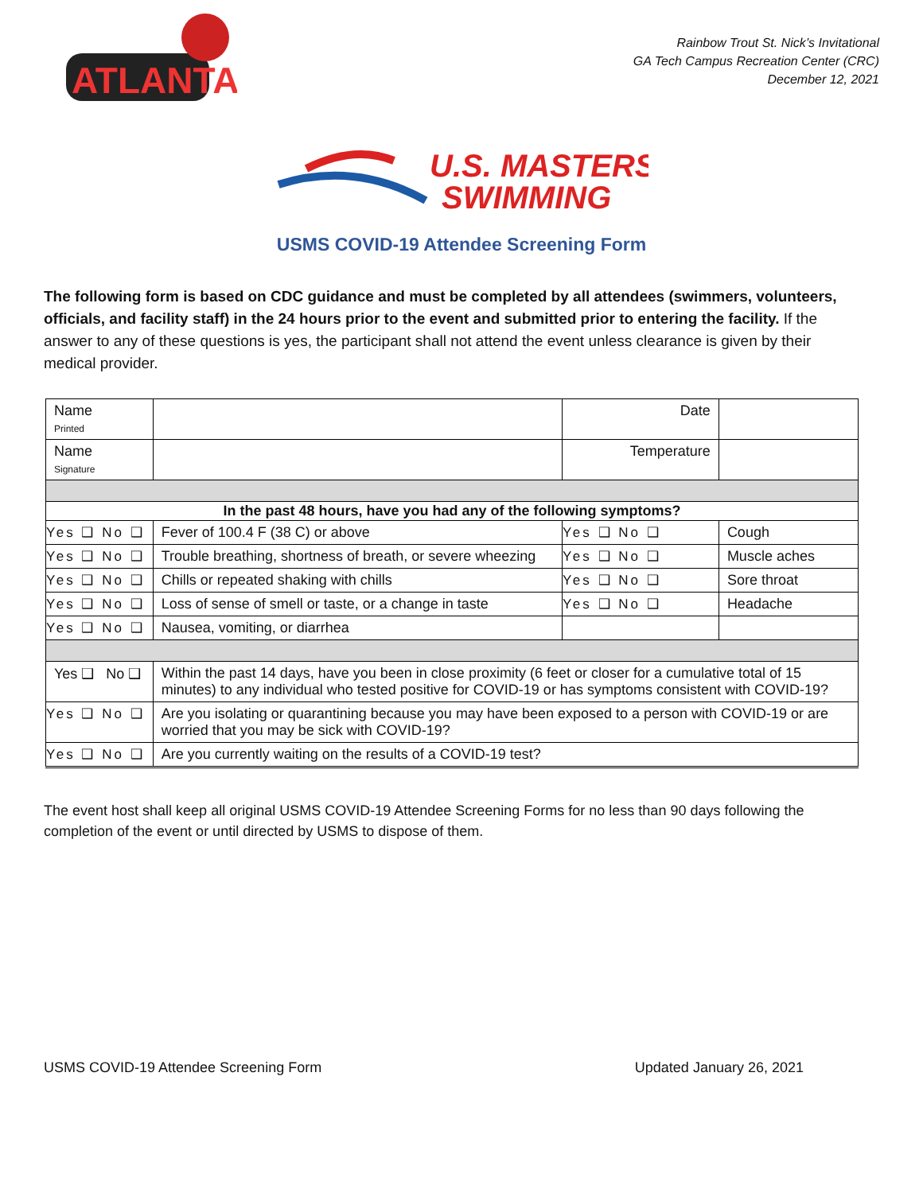ATLANTA
Rainbow Trout St. Nick’s Invitational
GA Tech Campus Recreation Center (CRC)
December 12, 2021
U.S. MASTERS
SWIMMING
USMS COVID-19 Attendee Screening Form
The following form is based on CDC guidance and must be completed by all attendees (swimmers, volunteers, officials, and facility staff) in the 24 hours prior to the event and submitted prior to entering the facility. If the answer to any of these questions is yes, the participant shall not attend the event unless clearance is given by their medical provider.
| Name Printed | | Date | |
| Name Signature | | Temperature | |
| In the past 48 hours, have you had any of the following symptoms? | | | |
| Yes ❑ No ❑ | Fever of 100.4 F (38 C) or above | Yes ❑ No ❑ | Cough |
| Yes ❑ No ❑ | Trouble breathing, shortness of breath, or severe wheezing | Yes ❑ No ❑ | Muscle aches |
| Yes ❑ No ❑ | Chills or repeated shaking with chills | Yes ❑ No ❑ | Sore throat |
| Yes ❑ No ❑ | Loss of sense of smell or taste, or a change in taste | Yes ❑ No ❑ | Headache |
| Yes ❑ No ❑ | Nausea, vomiting, or diarrhea | | |
| Yes ❑ No ❑ | Within the past 14 days, have you been in close proximity (6 feet or closer for a cumulative total of 15 minutes) to any individual who tested positive for COVID-19 or has symptoms consistent with COVID-19? | | |
| Yes ❑ No ❑ | Are you isolating or quarantining because you may have been exposed to a person with COVID-19 or are worried that you may be sick with COVID-19? | | |
| Yes ❑ No ❑ | Are you currently waiting on the results of a COVID-19 test? | | |
The event host shall keep all original USMS COVID-19 Attendee Screening Forms for no less than 90 days following the completion of the event or until directed by USMS to dispose of them.
USMS COVID-19 Attendee Screening Form Updated January 26, 2021